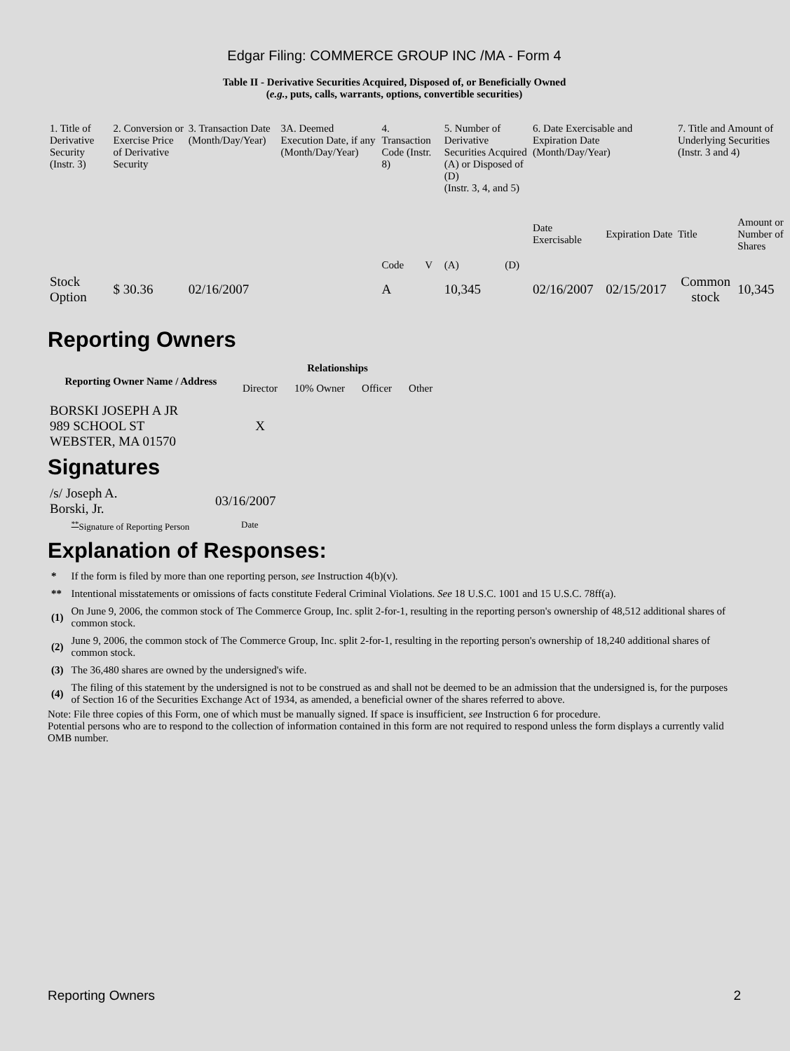Edgar Filing: COMMERCE GROUP INC /MA - Form 4
Table II - Derivative Securities Acquired, Disposed of, or Beneficially Owned
(e.g., puts, calls, warrants, options, convertible securities)
| 1. Title of Derivative Security (Instr. 3) | 2. Conversion or Exercise Price of Derivative Security | 3. Transaction Date (Month/Day/Year) | 3A. Deemed Execution Date, if any (Month/Day/Year) | 4. Transaction Code (Instr. 8) | | 5. Number of Derivative Securities Acquired (A) or Disposed of (D) (Instr. 3, 4, and 5) | | 6. Date Exercisable and Expiration Date (Month/Day/Year) | | 7. Title and Amount of Underlying Securities (Instr. 3 and 4) | |
| | | | | Code | V | (A) | (D) | Date Exercisable | Expiration Date | Title | Amount or Number of Shares |
| Stock Option | $ 30.36 | 02/16/2007 | | A | | 10,345 | | 02/16/2007 | 02/15/2017 | Common stock | 10,345 |
Reporting Owners
| Reporting Owner Name / Address | Relationships | | | |
| --- | --- | --- | --- | --- |
| | Director | 10% Owner | Officer | Other |
| BORSKI JOSEPH A JR 989 SCHOOL ST WEBSTER, MA 01570 | X | | | |
Signatures
| /s/ Joseph A. Borski, Jr. | 03/16/2007 |
| <sup>**</sup> Signature of Reporting Person | Date |
Explanation of Responses:
| * | If the form is filed by more than one reporting person, see Instruction 4(b)(v). |
| ** | Intentional misstatements or omissions of facts constitute Federal Criminal Violations. See 18 U.S.C. 1001 and 15 U.S.C. 78ff(a). |
| (1) | On June 9, 2006, the common stock of The Commerce Group, Inc. split 2-for-1, resulting in the reporting person's ownership of 48,512 additional shares of common stock. |
| (2) | June 9, 2006, the common stock of The Commerce Group, Inc. split 2-for-1, resulting in the reporting person's ownership of 18,240 additional shares of common stock. |
| (3) | The 36,480 shares are owned by the undersigned's wife. |
| (4) | The filing of this statement by the undersigned is not to be construed as and shall not be deemed to be an admission that the undersigned is, for the purposes of Section 16 of the Securities Exchange Act of 1934, as amended, a beneficial owner of the shares referred to above. |
Note: File three copies of this Form, one of which must be manually signed. If space is insufficient, see Instruction 6 for procedure.
Potential persons who are to respond to the collection of information contained in this form are not required to respond unless the form displays a currently valid OMB number.
Reporting Owners 2